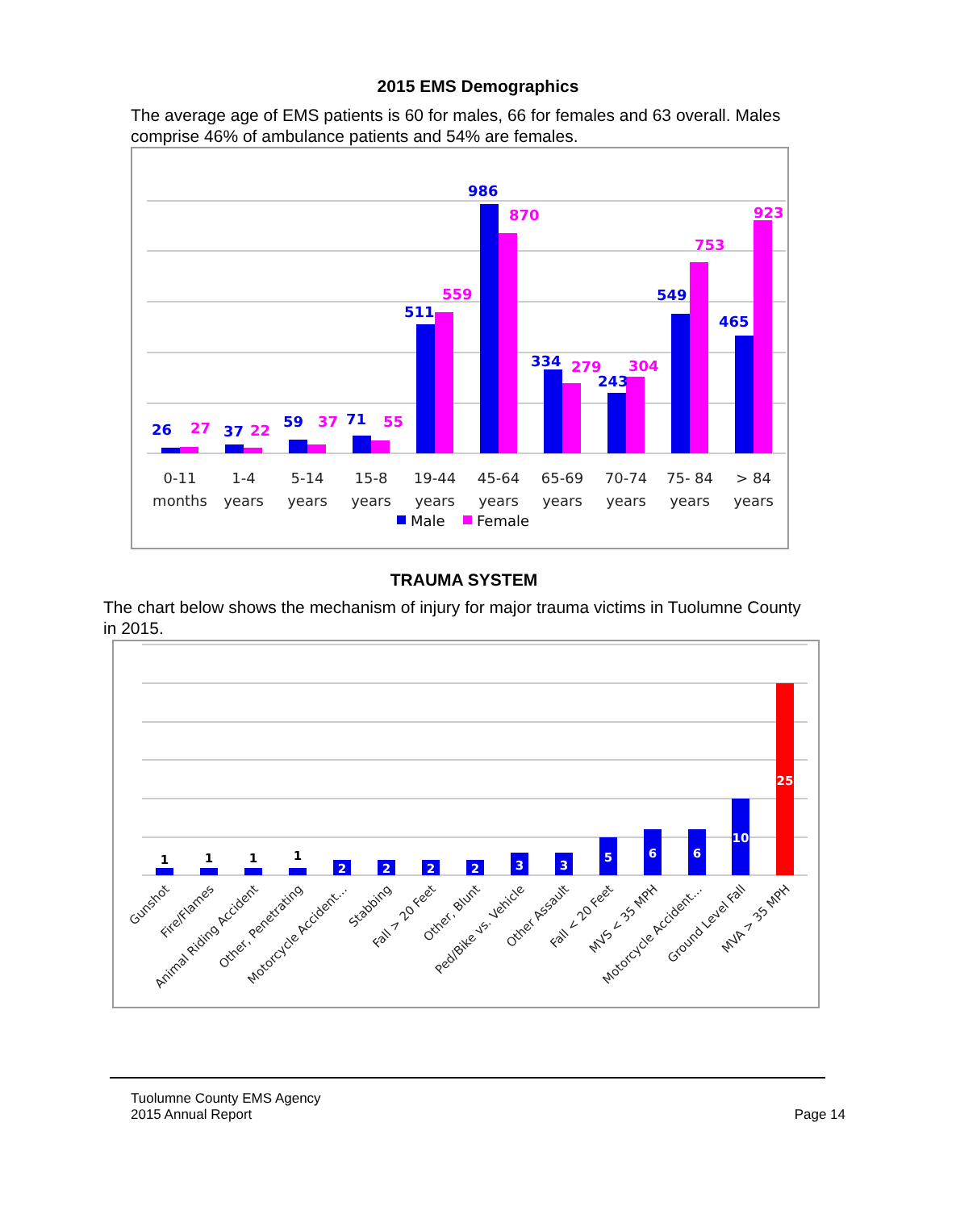2015 EMS Demographics
The average age of EMS patients is 60 for males, 66 for females and 63 overall. Males comprise 46% of ambulance patients and 54% are females.
26
37
59
71
511
986
334
243
549
465
27
22
37
55
559
870
279
304
753
923
0-11
months
1-4
years
5-14
years
15-8
years
19-44
years
45-64
years
65-69
years
70-74
years
75- 84
years
> 84
years
Male
Female
TRAUMA SYSTEM
The chart below shows the mechanism of injury for major trauma victims in Tuolumne County in 2015.
1
1
1
1
2
2
2
2
3
3
5
6
6
10
25
Gunshot
Fire/Flames
Animal Riding Accident
Other, Penetrating
Motorcycle Accident…
Stabbing
Fall > 20 Feet
Other, Blunt
Ped/Bike vs. Vehicle
Other Assault
Fall < 20 Feet
MVS < 35 MPH
Motorcycle Accident…
Ground Level Fall
MVA > 35 MPH
Tuolumne County EMS Agency
2015 Annual Report
Page 14